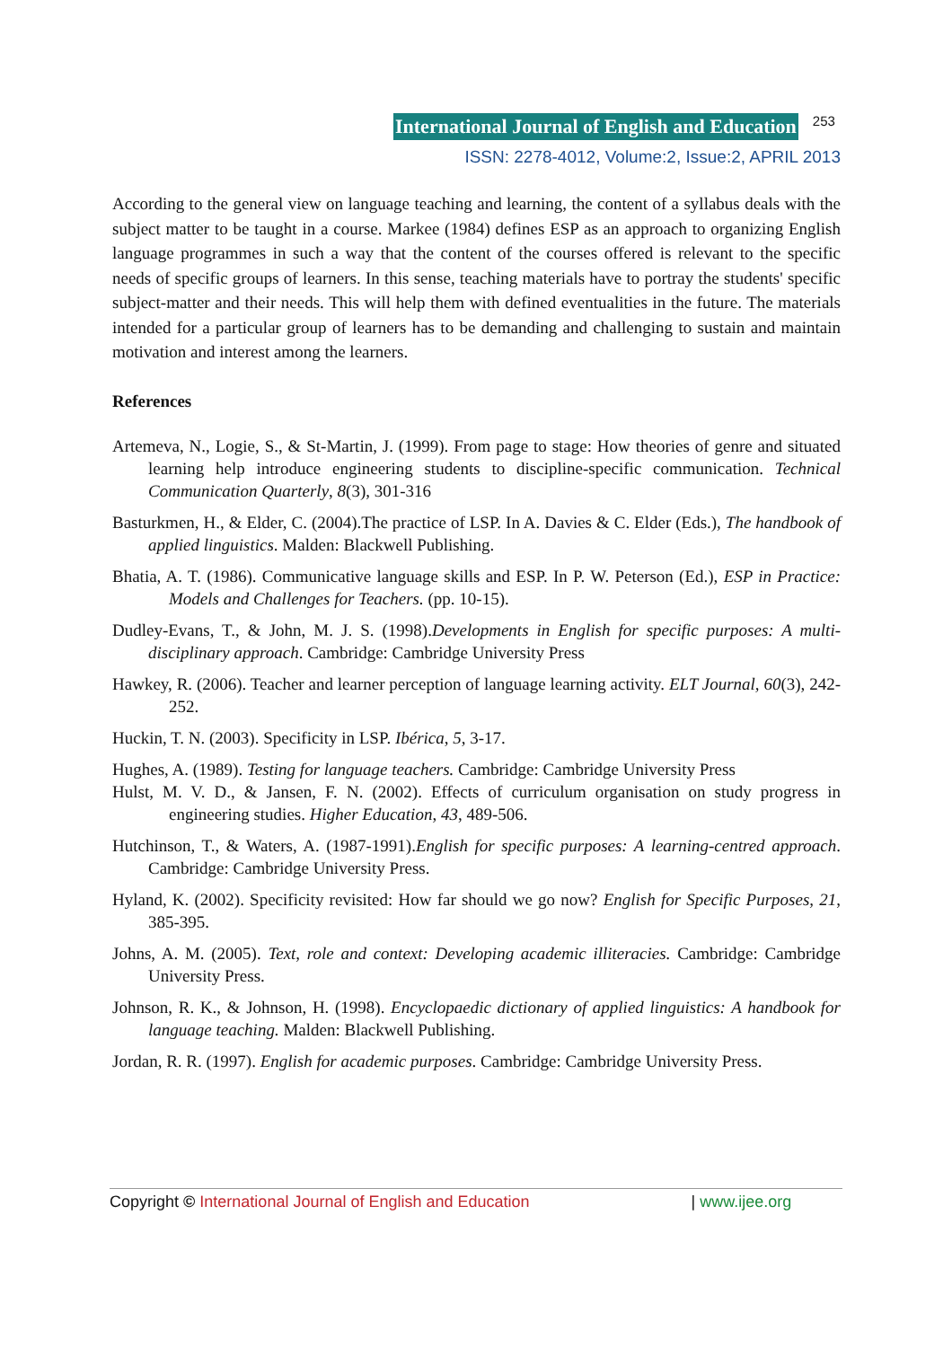International Journal of English and Education 253
ISSN: 2278-4012, Volume:2, Issue:2, APRIL 2013
According to the general view on language teaching and learning, the content of a syllabus deals with the subject matter to be taught in a course. Markee (1984) defines ESP as an approach to organizing English language programmes in such a way that the content of the courses offered is relevant to the specific needs of specific groups of learners. In this sense, teaching materials have to portray the students' specific subject-matter and their needs. This will help them with defined eventualities in the future. The materials intended for a particular group of learners has to be demanding and challenging to sustain and maintain motivation and interest among the learners.
References
Artemeva, N., Logie, S., & St-Martin, J. (1999). From page to stage: How theories of genre and situated learning help introduce engineering students to discipline-specific communication. Technical Communication Quarterly, 8(3), 301-316
Basturkmen, H., & Elder, C. (2004).The practice of LSP. In A. Davies & C. Elder (Eds.), The handbook of applied linguistics. Malden: Blackwell Publishing.
Bhatia, A. T. (1986). Communicative language skills and ESP. In P. W. Peterson (Ed.), ESP in Practice: Models and Challenges for Teachers. (pp. 10-15).
Dudley-Evans, T., & John, M. J. S. (1998).Developments in English for specific purposes: A multi-disciplinary approach. Cambridge: Cambridge University Press
Hawkey, R. (2006). Teacher and learner perception of language learning activity. ELT Journal, 60(3), 242-252.
Huckin, T. N. (2003). Specificity in LSP. Ibérica, 5, 3-17.
Hughes, A. (1989). Testing for language teachers. Cambridge: Cambridge University Press
Hulst, M. V. D., & Jansen, F. N. (2002). Effects of curriculum organisation on study progress in engineering studies. Higher Education, 43, 489-506.
Hutchinson, T., & Waters, A. (1987-1991).English for specific purposes: A learning-centred approach. Cambridge: Cambridge University Press.
Hyland, K. (2002). Specificity revisited: How far should we go now? English for Specific Purposes, 21, 385-395.
Johns, A. M. (2005). Text, role and context: Developing academic illiteracies. Cambridge: Cambridge University Press.
Johnson, R. K., & Johnson, H. (1998). Encyclopaedic dictionary of applied linguistics: A handbook for language teaching. Malden: Blackwell Publishing.
Jordan, R. R. (1997). English for academic purposes. Cambridge: Cambridge University Press.
Copyright © International Journal of English and Education | www.ijee.org